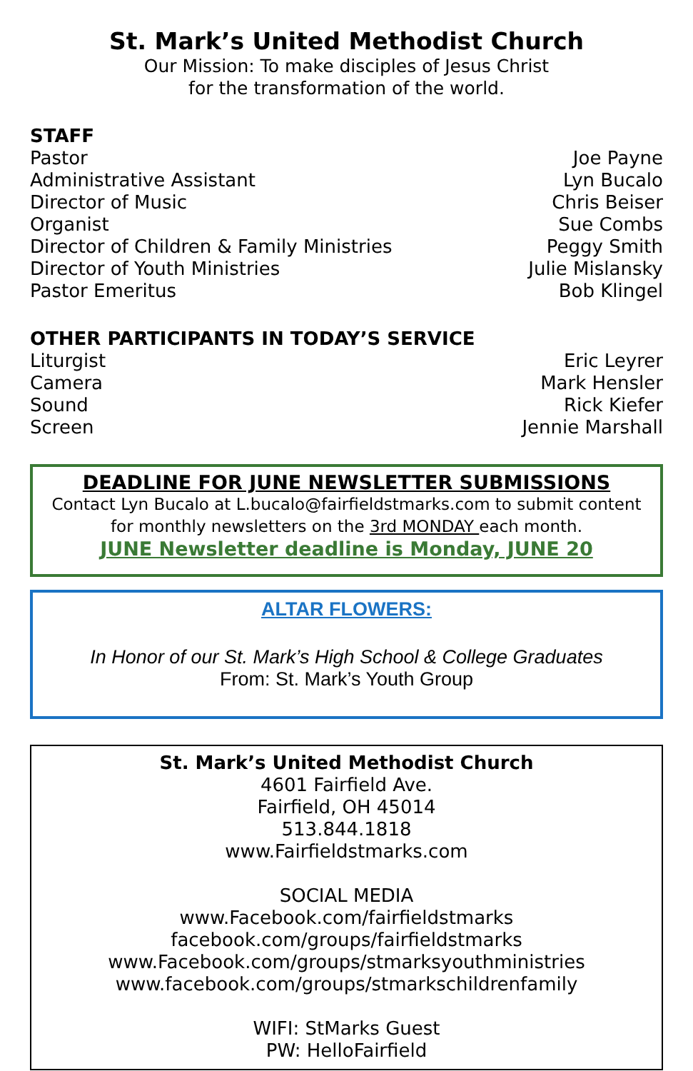St. Mark’s United Methodist Church
Our Mission: To make disciples of Jesus Christ
for the transformation of the world.
STAFF
Pastor Joe Payne
Administrative Assistant Lyn Bucalo
Director of Music Chris Beiser
Organist Sue Combs
Director of Children & Family Ministries Peggy Smith
Director of Youth Ministries Julie Mislansky
Pastor Emeritus Bob Klingel
OTHER PARTICIPANTS IN TODAY’S SERVICE
Liturgist Eric Leyrer
Camera Mark Hensler
Sound Rick Kiefer
Screen Jennie Marshall
DEADLINE FOR JUNE NEWSLETTER SUBMISSIONS
Contact Lyn Bucalo at L.bucalo@fairfieldstmarks.com to submit content for monthly newsletters on the 3rd MONDAY each month.
JUNE Newsletter deadline is Monday, JUNE 20
ALTAR FLOWERS:
In Honor of our St. Mark’s High School & College Graduates
From: St. Mark’s Youth Group
St. Mark’s United Methodist Church
4601 Fairfield Ave.
Fairfield, OH 45014
513.844.1818
www.Fairfieldstmarks.com
SOCIAL MEDIA
www.Facebook.com/fairfieldstmarks
facebook.com/groups/fairfieldstmarks
www.Facebook.com/groups/stmarksyouthministries
www.facebook.com/groups/stmarkschildrenfamily
WIFI: StMarks Guest
PW: HelloFairfield